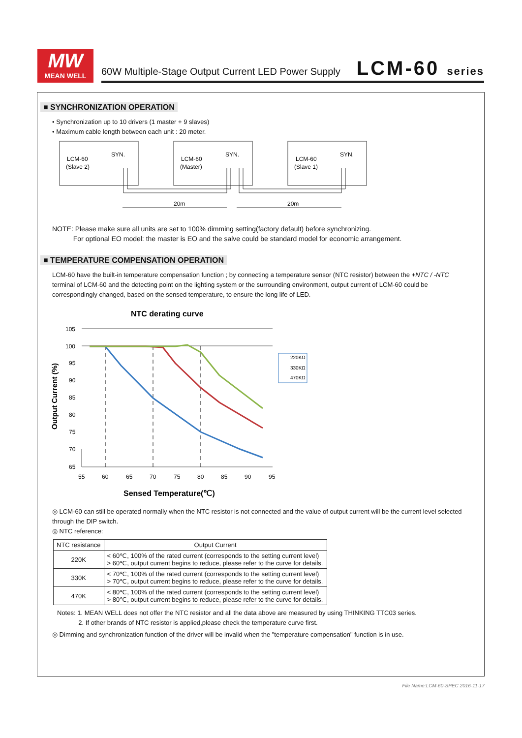MW
MEAN WELL
60W Multiple-Stage Output Current LED Power Supply
LCM-60 series
■ SYNCHRONIZATION OPERATION
• Synchronization up to 10 drivers (1 master + 9 slaves)
• Maximum cable length between each unit : 20 meter.
LCM-60
(Slave 2)
SYN.
LCM-60
(Master)
SYN.
LCM-60
(Slave 1)
SYN.
20m
20m
NOTE: Please make sure all units are set to 100% dimming setting(factory default) before synchronizing.
For optional EO model: the master is EO and the salve could be standard model for economic arrangement.
■ TEMPERATURE COMPENSATION OPERATION
LCM-60 have the built-in temperature compensation function ; by connecting a temperature sensor (NTC resistor) between the +NTC / -NTC terminal of LCM-60 and the detecting point on the lighting system or the surrounding environment, output current of LCM-60 could be correspondingly changed, based on the sensed temperature, to ensure the long life of LED.
NTC derating curve
Output Current (%)
105
100
95
90
85
80
75
70
65
55
60
65
70
75
80
85
90
95
220KΩ
330KΩ
470KΩ
Sensed Temperature(℃)
◎ LCM-60 can still be operated normally when the NTC resistor is not connected and the value of output current will be the current level selected through the DIP switch.
◎ NTC reference:
| NTC resistance | Output Current |
| --- | --- |
| 220K | < 60℃, 100% of the rated current (corresponds to the setting current level) > 60℃, output current begins to reduce, please refer to the curve for details. |
| 330K | < 70℃, 100% of the rated current (corresponds to the setting current level) > 70℃, output current begins to reduce, please refer to the curve for details. |
| 470K | < 80℃, 100% of the rated current (corresponds to the setting current level) > 80℃, output current begins to reduce, please refer to the curve for details. |
Notes: 1. MEAN WELL does not offer the NTC resistor and all the data above are measured by using THINKING TTC03 series.
2. If other brands of NTC resistor is applied,please check the temperature curve first.
◎ Dimming and synchronization function of the driver will be invalid when the "temperature compensation" function is in use.
File Name:LCM-60-SPEC 2016-11-17